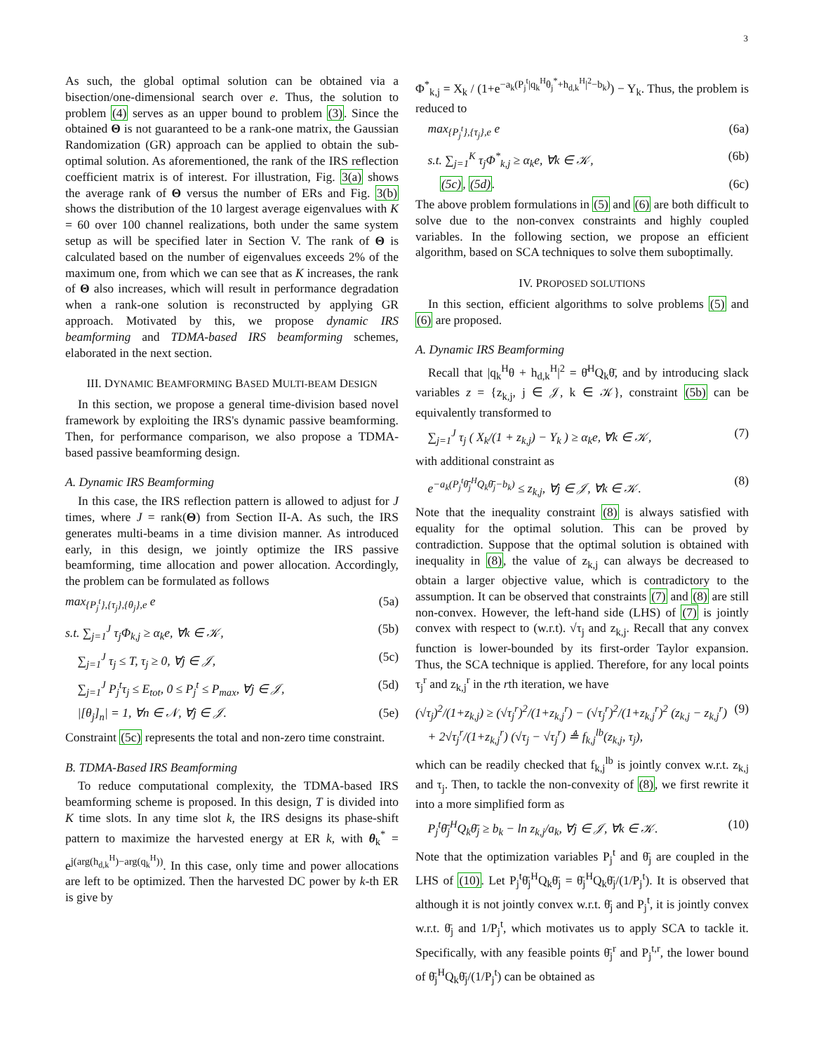3
As such, the global optimal solution can be obtained via a bisection/one-dimensional search over e. Thus, the solution to problem (4) serves as an upper bound to problem (3). Since the obtained Θ is not guaranteed to be a rank-one matrix, the Gaussian Randomization (GR) approach can be applied to obtain the sub-optimal solution. As aforementioned, the rank of the IRS reflection coefficient matrix is of interest. For illustration, Fig. 3(a) shows the average rank of Θ versus the number of ERs and Fig. 3(b) shows the distribution of the 10 largest average eigenvalues with K = 60 over 100 channel realizations, both under the same system setup as will be specified later in Section V. The rank of Θ is calculated based on the number of eigenvalues exceeds 2% of the maximum one, from which we can see that as K increases, the rank of Θ also increases, which will result in performance degradation when a rank-one solution is reconstructed by applying GR approach. Motivated by this, we propose dynamic IRS beamforming and TDMA-based IRS beamforming schemes, elaborated in the next section.
III. DYNAMIC BEAMFORMING BASED MULTI-BEAM DESIGN
In this section, we propose a general time-division based novel framework by exploiting the IRS's dynamic passive beamforming. Then, for performance comparison, we also propose a TDMA-based passive beamforming design.
A. Dynamic IRS Beamforming
In this case, the IRS reflection pattern is allowed to adjust for J times, where J = rank(Θ) from Section II-A. As such, the IRS generates multi-beams in a time division manner. As introduced early, in this design, we jointly optimize the IRS passive beamforming, time allocation and power allocation. Accordingly, the problem can be formulated as follows
max<sub>{P<sub>j</sub><sup>t</sup>},{τ<sub>j</sub>},{θ<sub>j</sub>},e</sub> e (5a)
s.t. ∑<sub>j=1</sub><sup>J</sup> τ<sub>j</sub>Φ<sub>k,j</sub> ≥ α<sub>k</sub>e, ∀k ∈ 𝒦, (5b)
∑<sub>j=1</sub><sup>J</sup> τ<sub>j</sub> ≤ T, τ<sub>j</sub> ≥ 0, ∀j ∈ 𝒥, (5c)
∑<sub>j=1</sub><sup>J</sup> P<sub>j</sub><sup>t</sup>τ<sub>j</sub> ≤ E<sub>tot</sub>, 0 ≤ P<sub>j</sub><sup>t</sup> ≤ P<sub>max</sub>, ∀j ∈ 𝒥, (5d)
|[θ<sub>j</sub>]<sub>n</sub>| = 1, ∀n ∈ 𝒩, ∀j ∈ 𝒥. (5e)
Constraint (5c) represents the total and non-zero time constraint.
B. TDMA-Based IRS Beamforming
To reduce computational complexity, the TDMA-based IRS beamforming scheme is proposed. In this design, T is divided into K time slots. In any time slot k, the IRS designs its phase-shift pattern to maximize the harvested energy at ER k, with θ<sub>k</sub><sup>*</sup> = e<sup>j(arg(h<sub>d,k</sub><sup>H</sup>)−arg(q<sub>k</sub><sup>H</sup>))</sup>. In this case, only time and power allocations are left to be optimized. Then the harvested DC power by k-th ER is give by
Φ<sup>*</sup><sub>k,j</sub> = X<sub>k</sub> / (1+e<sup>−a<sub>k</sub>(P<sub>j</sub><sup>t</sup>|q<sub>k</sub><sup>H</sup>θ<sub>j</sub><sup>*</sup>+h<sub>d,k</sub><sup>H</sup>|<sup>2</sup>−b<sub>k</sub>)</sup>) − Y<sub>k</sub>. Thus, the problem is reduced to
max<sub>{P<sub>j</sub><sup>t</sup>},{τ<sub>j</sub>},e</sub> e (6a)
s.t. ∑<sub>j=1</sub><sup>K</sup> τ<sub>j</sub>Φ<sup>*</sup><sub>k,j</sub> ≥ α<sub>k</sub>e, ∀k ∈ 𝒦, (6b)
(5c), (5d). (6c)
The above problem formulations in (5) and (6) are both difficult to solve due to the non-convex constraints and highly coupled variables. In the following section, we propose an efficient algorithm, based on SCA techniques to solve them suboptimally.
IV. PROPOSED SOLUTIONS
In this section, efficient algorithms to solve problems (5) and (6) are proposed.
A. Dynamic IRS Beamforming
Recall that |q<sub>k</sub><sup>H</sup>θ + h<sub>d,k</sub><sup>H</sup>|<sup>2</sup> = θ̄<sup>H</sup>Q<sub>k</sub>θ̄, and by introducing slack variables z = {z<sub>k,j</sub>, j ∈ 𝒥, k ∈ 𝒦}, constraint (5b) can be equivalently transformed to
∑<sub>j=1</sub><sup>J</sup> τ<sub>j</sub> ( X<sub>k</sub>/(1 + z<sub>k,j</sub>) − Y<sub>k</sub> ) ≥ α<sub>k</sub>e, ∀k ∈ 𝒦, (7)
with additional constraint as
e<sup>−a<sub>k</sub>(P<sub>j</sub><sup>t</sup>θ̄<sub>j</sub><sup>H</sup>Q<sub>k</sub>θ̄<sub>j</sub>−b<sub>k</sub>)</sup> ≤ z<sub>k,j</sub>, ∀j ∈ 𝒥, ∀k ∈ 𝒦. (8)
Note that the inequality constraint (8) is always satisfied with equality for the optimal solution. This can be proved by contradiction. Suppose that the optimal solution is obtained with inequality in (8), the value of z<sub>k,j</sub> can always be decreased to obtain a larger objective value, which is contradictory to the assumption. It can be observed that constraints (7) and (8) are still non-convex. However, the left-hand side (LHS) of (7) is jointly convex with respect to (w.r.t). √τ<sub>j</sub> and z<sub>k,j</sub>. Recall that any convex function is lower-bounded by its first-order Taylor expansion. Thus, the SCA technique is applied. Therefore, for any local points τ<sub>j</sub><sup>r</sup> and z<sub>k,j</sub><sup>r</sup> in the rth iteration, we have
(√τ<sub>j</sub>)<sup>2</sup>/(1+z<sub>k,j</sub>) ≥ (√τ<sub>j</sub><sup>r</sup>)<sup>2</sup>/(1+z<sub>k,j</sub><sup>r</sup>) − (√τ<sub>j</sub><sup>r</sup>)<sup>2</sup>/(1+z<sub>k,j</sub><sup>r</sup>)<sup>2</sup> (z<sub>k,j</sub> − z<sub>k,j</sub><sup>r</sup>)
+ 2√τ<sub>j</sub><sup>r</sup>/(1+z<sub>k,j</sub><sup>r</sup>) (√τ<sub>j</sub> − √τ<sub>j</sub><sup>r</sup>) ≜ f<sub>k,j</sub><sup>lb</sup>(z<sub>k,j</sub>, τ<sub>j</sub>), (9)
which can be readily checked that f<sub>k,j</sub><sup>lb</sup> is jointly convex w.r.t. z<sub>k,j</sub> and τ<sub>j</sub>. Then, to tackle the non-convexity of (8), we first rewrite it into a more simplified form as
P<sub>j</sub><sup>t</sup>θ̄<sub>j</sub><sup>H</sup>Q<sub>k</sub>θ̄<sub>j</sub> ≥ b<sub>k</sub> − ln z<sub>k,j</sub>/a<sub>k</sub>, ∀j ∈ 𝒥, ∀k ∈ 𝒦. (10)
Note that the optimization variables P<sub>j</sub><sup>t</sup> and θ̄<sub>j</sub> are coupled in the LHS of (10). Let P<sub>j</sub><sup>t</sup>θ̄<sub>j</sub><sup>H</sup>Q<sub>k</sub>θ̄<sub>j</sub> = θ̄<sub>j</sub><sup>H</sup>Q<sub>k</sub>θ̄<sub>j</sub>/(1/P<sub>j</sub><sup>t</sup>). It is observed that although it is not jointly convex w.r.t. θ̄<sub>j</sub> and P<sub>j</sub><sup>t</sup>, it is jointly convex w.r.t. θ̄<sub>j</sub> and 1/P<sub>j</sub><sup>t</sup>, which motivates us to apply SCA to tackle it. Specifically, with any feasible points θ̄<sub>j</sub><sup>r</sup> and P<sub>j</sub><sup>t,r</sup>, the lower bound of θ̄<sub>j</sub><sup>H</sup>Q<sub>k</sub>θ̄<sub>j</sub>/(1/P<sub>j</sub><sup>t</sup>) can be obtained as